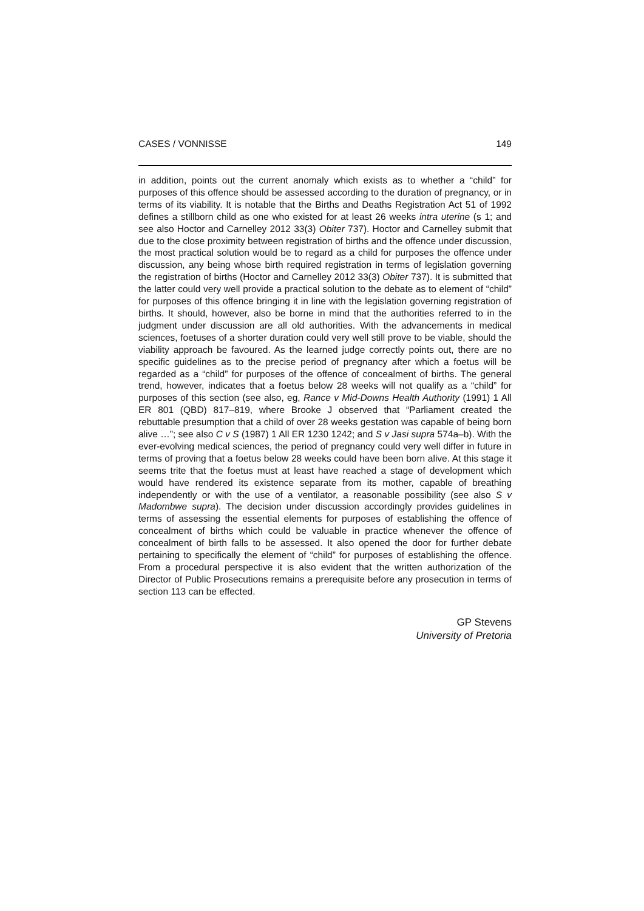CASES / VONNISSE 149
in addition, points out the current anomaly which exists as to whether a “child” for purposes of this offence should be assessed according to the duration of pregnancy, or in terms of its viability. It is notable that the Births and Deaths Registration Act 51 of 1992 defines a stillborn child as one who existed for at least 26 weeks intra uterine (s 1; and see also Hoctor and Carnelley 2012 33(3) Obiter 737). Hoctor and Carnelley submit that due to the close proximity between registration of births and the offence under discussion, the most practical solution would be to regard as a child for purposes the offence under discussion, any being whose birth required registration in terms of legislation governing the registration of births (Hoctor and Carnelley 2012 33(3) Obiter 737). It is submitted that the latter could very well provide a practical solution to the debate as to element of “child” for purposes of this offence bringing it in line with the legislation governing registration of births. It should, however, also be borne in mind that the authorities referred to in the judgment under discussion are all old authorities. With the advancements in medical sciences, foetuses of a shorter duration could very well still prove to be viable, should the viability approach be favoured. As the learned judge correctly points out, there are no specific guidelines as to the precise period of pregnancy after which a foetus will be regarded as a “child” for purposes of the offence of concealment of births. The general trend, however, indicates that a foetus below 28 weeks will not qualify as a “child” for purposes of this section (see also, eg, Rance v Mid-Downs Health Authority (1991) 1 All ER 801 (QBD) 817–819, where Brooke J observed that “Parliament created the rebuttable presumption that a child of over 28 weeks gestation was capable of being born alive …”; see also C v S (1987) 1 All ER 1230 1242; and S v Jasi supra 574a–b). With the ever-evolving medical sciences, the period of pregnancy could very well differ in future in terms of proving that a foetus below 28 weeks could have been born alive. At this stage it seems trite that the foetus must at least have reached a stage of development which would have rendered its existence separate from its mother, capable of breathing independently or with the use of a ventilator, a reasonable possibility (see also S v Madombwe supra). The decision under discussion accordingly provides guidelines in terms of assessing the essential elements for purposes of establishing the offence of concealment of births which could be valuable in practice whenever the offence of concealment of birth falls to be assessed. It also opened the door for further debate pertaining to specifically the element of “child” for purposes of establishing the offence. From a procedural perspective it is also evident that the written authorization of the Director of Public Prosecutions remains a prerequisite before any prosecution in terms of section 113 can be effected.
GP Stevens
University of Pretoria